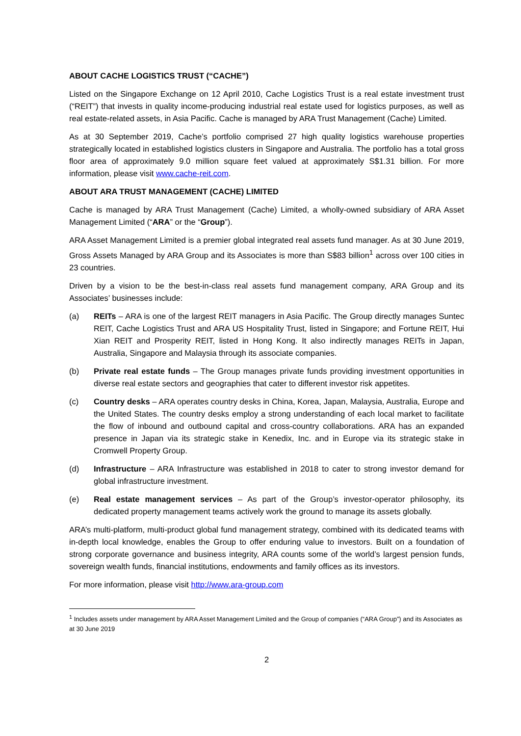ABOUT CACHE LOGISTICS TRUST (“CACHE”)
Listed on the Singapore Exchange on 12 April 2010, Cache Logistics Trust is a real estate investment trust (“REIT”) that invests in quality income-producing industrial real estate used for logistics purposes, as well as real estate-related assets, in Asia Pacific. Cache is managed by ARA Trust Management (Cache) Limited.
As at 30 September 2019, Cache’s portfolio comprised 27 high quality logistics warehouse properties strategically located in established logistics clusters in Singapore and Australia. The portfolio has a total gross floor area of approximately 9.0 million square feet valued at approximately S$1.31 billion. For more information, please visit www.cache-reit.com.
ABOUT ARA TRUST MANAGEMENT (CACHE) LIMITED
Cache is managed by ARA Trust Management (Cache) Limited, a wholly-owned subsidiary of ARA Asset Management Limited (“ARA” or the “Group”).
ARA Asset Management Limited is a premier global integrated real assets fund manager. As at 30 June 2019, Gross Assets Managed by ARA Group and its Associates is more than S$83 billion<sup>1</sup> across over 100 cities in 23 countries.
Driven by a vision to be the best-in-class real assets fund management company, ARA Group and its Associates’ businesses include:
(a) REITs – ARA is one of the largest REIT managers in Asia Pacific. The Group directly manages Suntec REIT, Cache Logistics Trust and ARA US Hospitality Trust, listed in Singapore; and Fortune REIT, Hui Xian REIT and Prosperity REIT, listed in Hong Kong. It also indirectly manages REITs in Japan, Australia, Singapore and Malaysia through its associate companies.
(b) Private real estate funds – The Group manages private funds providing investment opportunities in diverse real estate sectors and geographies that cater to different investor risk appetites.
(c) Country desks – ARA operates country desks in China, Korea, Japan, Malaysia, Australia, Europe and the United States. The country desks employ a strong understanding of each local market to facilitate the flow of inbound and outbound capital and cross-country collaborations. ARA has an expanded presence in Japan via its strategic stake in Kenedix, Inc. and in Europe via its strategic stake in Cromwell Property Group.
(d) Infrastructure – ARA Infrastructure was established in 2018 to cater to strong investor demand for global infrastructure investment.
(e) Real estate management services – As part of the Group’s investor-operator philosophy, its dedicated property management teams actively work the ground to manage its assets globally.
ARA’s multi-platform, multi-product global fund management strategy, combined with its dedicated teams with in-depth local knowledge, enables the Group to offer enduring value to investors. Built on a foundation of strong corporate governance and business integrity, ARA counts some of the world’s largest pension funds, sovereign wealth funds, financial institutions, endowments and family offices as its investors.
For more information, please visit http://www.ara-group.com
<sup>1</sup> Includes assets under management by ARA Asset Management Limited and the Group of companies (“ARA Group”) and its Associates as at 30 June 2019
2